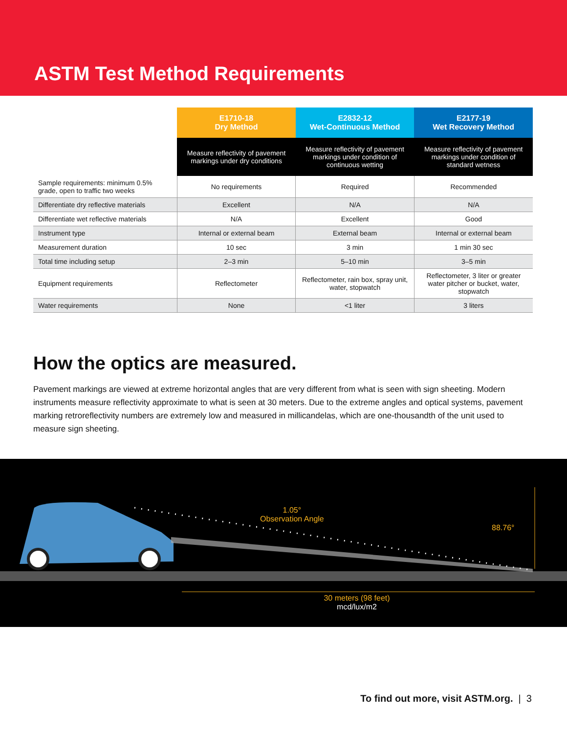ASTM Test Method Requirements
| | E1710-18 Dry Method | E2832-12 Wet-Continuous Method | E2177-19 Wet Recovery Method |
| | Measure reflectivity of pavement markings under dry conditions | Measure reflectivity of pavement markings under condition of continuous wetting | Measure reflectivity of pavement markings under condition of standard wetness |
| Sample requirements: minimum 0.5% grade, open to traffic two weeks | No requirements | Required | Recommended |
| Differentiate dry reflective materials | Excellent | N/A | N/A |
| Differentiate wet reflective materials | N/A | Excellent | Good |
| Instrument type | Internal or external beam | External beam | Internal or external beam |
| Measurement duration | 10 sec | 3 min | 1 min 30 sec |
| Total time including setup | 2–3 min | 5–10 min | 3–5 min |
| Equipment requirements | Reflectometer | Reflectometer, rain box, spray unit, water, stopwatch | Reflectometer, 3 liter or greater water pitcher or bucket, water, stopwatch |
| Water requirements | None | <1 liter | 3 liters |
How the optics are measured.
Pavement markings are viewed at extreme horizontal angles that are very different from what is seen with sign sheeting. Modern instruments measure reflectivity approximate to what is seen at 30 meters. Due to the extreme angles and optical systems, pavement marking retroreflectivity numbers are extremely low and measured in millicandelas, which are one-thousandth of the unit used to measure sign sheeting.
1.05°
Observation Angle
88.76°
30 meters (98 feet)
mcd/lux/m2
To find out more, visit ASTM.org. | 3